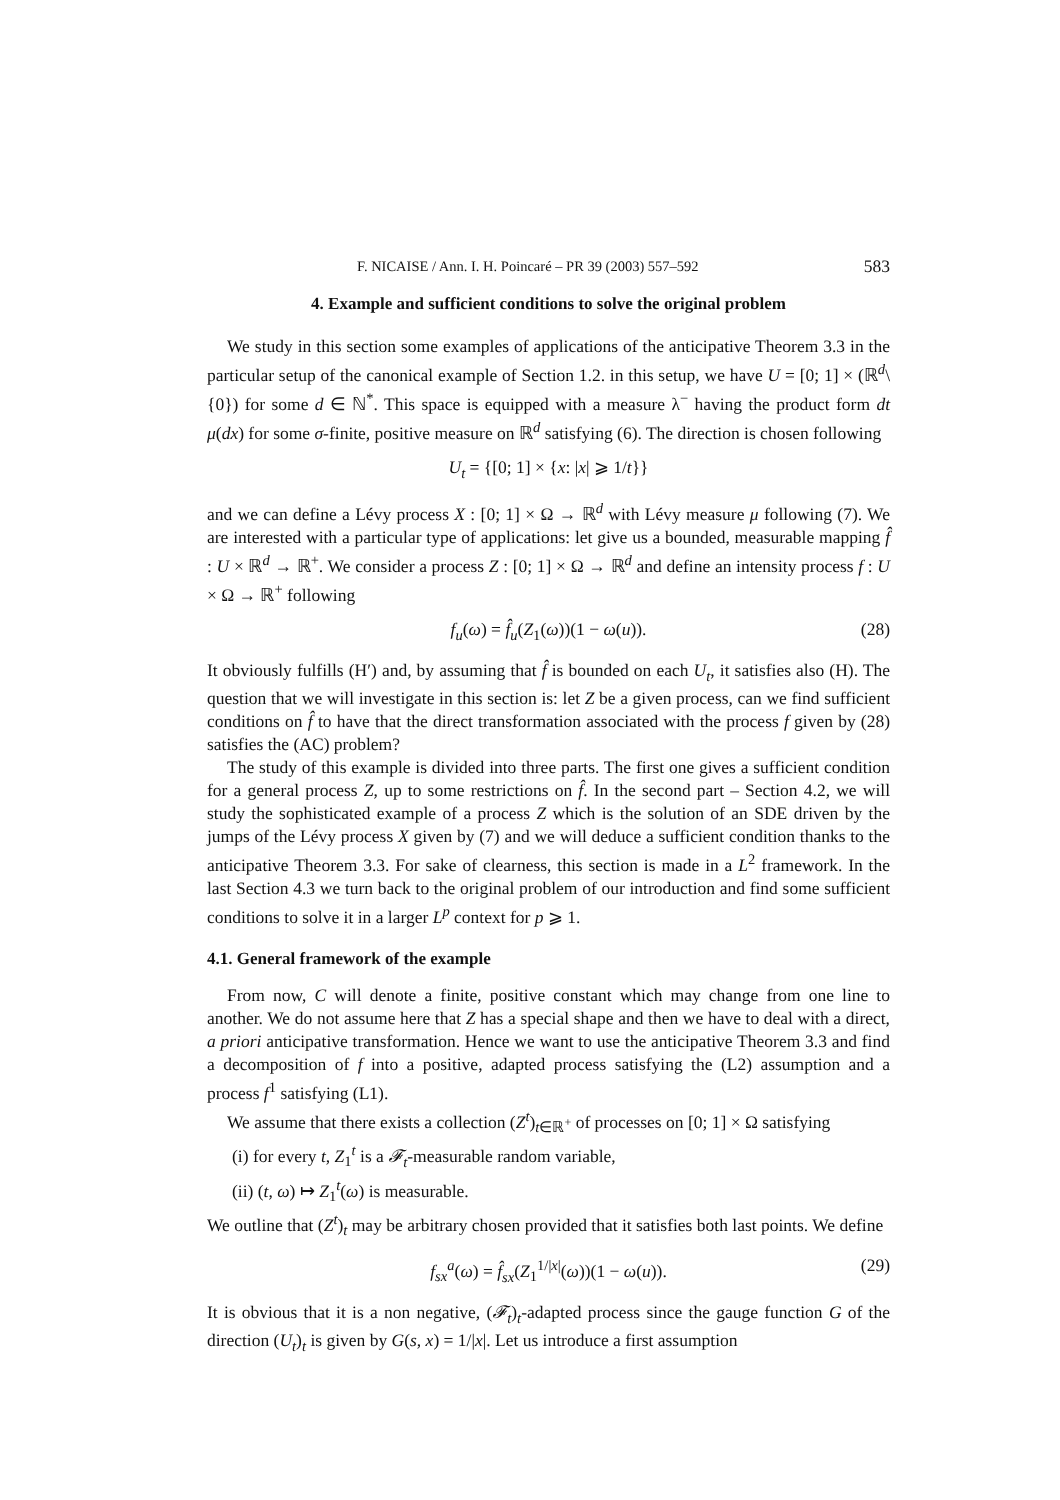F. NICAISE / Ann. I. H. Poincaré – PR 39 (2003) 557–592 583
4. Example and sufficient conditions to solve the original problem
We study in this section some examples of applications of the anticipative Theorem 3.3 in the particular setup of the canonical example of Section 1.2. in this setup, we have U = [0; 1] × (ℝ<sup>d</sup>\{0}) for some d ∈ ℕ<sup>*</sup>. This space is equipped with a measure λ<sup>−</sup> having the product form dt μ(dx) for some σ-finite, positive measure on ℝ<sup>d</sup> satisfying (6). The direction is chosen following
U<sub>t</sub> = {[0; 1] × {x: |x| ⩾ 1/t}}
and we can define a Lévy process X : [0; 1] × Ω → ℝ<sup>d</sup> with Lévy measure μ following (7). We are interested with a particular type of applications: let give us a bounded, measurable mapping f̂ : U × ℝ<sup>d</sup> → ℝ<sup>+</sup>. We consider a process Z : [0; 1] × Ω → ℝ<sup>d</sup> and define an intensity process f : U × Ω → ℝ<sup>+</sup> following
f<sub>u</sub>(ω) = f̂<sub>u</sub>(Z<sub>1</sub>(ω))(1 − ω(u)). (28)
It obviously fulfills (H′) and, by assuming that f̂ is bounded on each U<sub>t</sub>, it satisfies also (H). The question that we will investigate in this section is: let Z be a given process, can we find sufficient conditions on f̂ to have that the direct transformation associated with the process f given by (28) satisfies the (AC) problem?
The study of this example is divided into three parts. The first one gives a sufficient condition for a general process Z, up to some restrictions on f̂. In the second part – Section 4.2, we will study the sophisticated example of a process Z which is the solution of an SDE driven by the jumps of the Lévy process X given by (7) and we will deduce a sufficient condition thanks to the anticipative Theorem 3.3. For sake of clearness, this section is made in a L<sup>2</sup> framework. In the last Section 4.3 we turn back to the original problem of our introduction and find some sufficient conditions to solve it in a larger L<sup>p</sup> context for p ⩾ 1.
4.1. General framework of the example
From now, C will denote a finite, positive constant which may change from one line to another. We do not assume here that Z has a special shape and then we have to deal with a direct, a priori anticipative transformation. Hence we want to use the anticipative Theorem 3.3 and find a decomposition of f into a positive, adapted process satisfying the (L2) assumption and a process f<sup>1</sup> satisfying (L1).
We assume that there exists a collection (Z<sup>t</sup>)<sub>t∈ℝ<sup>+</sup></sub> of processes on [0; 1] × Ω satisfying
(i) for every t, Z<sub>1</sub><sup>t</sup> is a 𝓕<sub>t</sub>-measurable random variable,
(ii) (t, ω) ↦ Z<sub>1</sub><sup>t</sup>(ω) is measurable.
We outline that (Z<sup>t</sup>)<sub>t</sub> may be arbitrary chosen provided that it satisfies both last points. We define
f<sub>sx</sub><sup>a</sup>(ω) = f̂<sub>sx</sub>(Z<sub>1</sub><sup>1/|x|</sup>(ω))(1 − ω(u)). (29)
It is obvious that it is a non negative, (𝓕<sub>t</sub>)<sub>t</sub>-adapted process since the gauge function G of the direction (U<sub>t</sub>)<sub>t</sub> is given by G(s, x) = 1/|x|. Let us introduce a first assumption